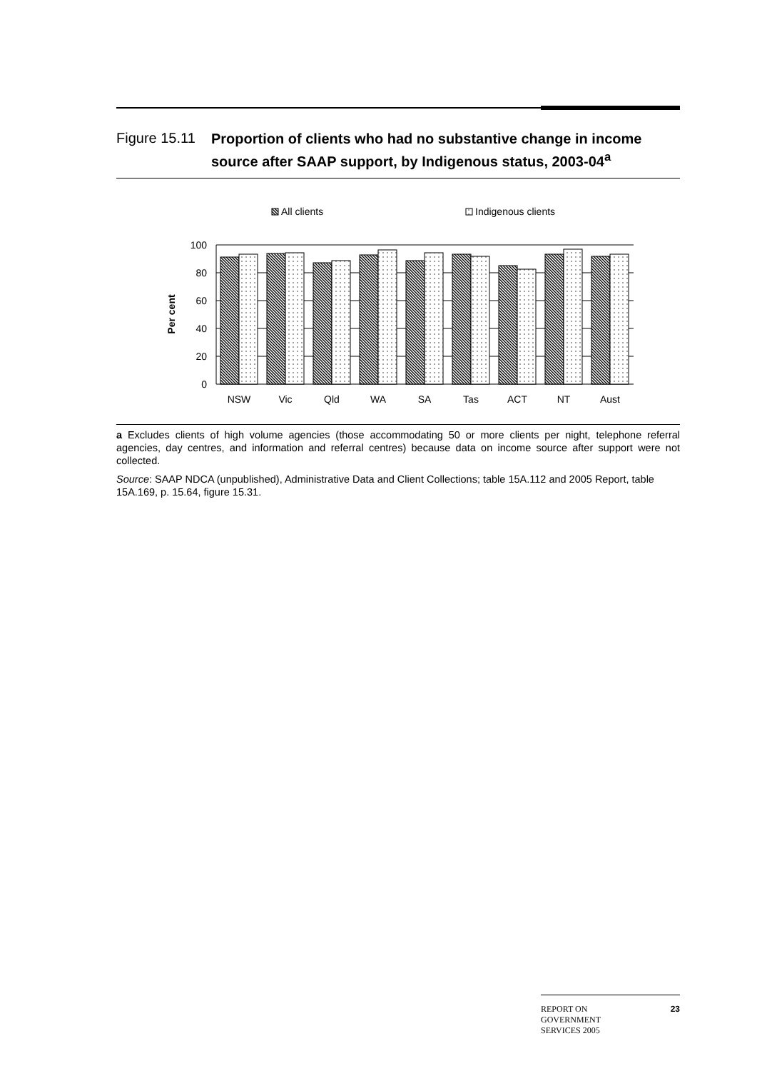Figure 15.11 Proportion of clients who had no substantive change in income source after SAAP support, by Indigenous status, 2003-04<sup>a</sup>
All clients
Indigenous clients
100
80
60
40
20
0
Per cent
NSW
Vic
Qld
WA
SA
Tas
ACT
NT
Aust
a Excludes clients of high volume agencies (those accommodating 50 or more clients per night, telephone referral agencies, day centres, and information and referral centres) because data on income source after support were not collected.
Source: SAAP NDCA (unpublished), Administrative Data and Client Collections; table 15A.112 and 2005 Report, table 15A.169, p. 15.64, figure 15.31.
REPORT ON
GOVERNMENT
SERVICES 2005 23